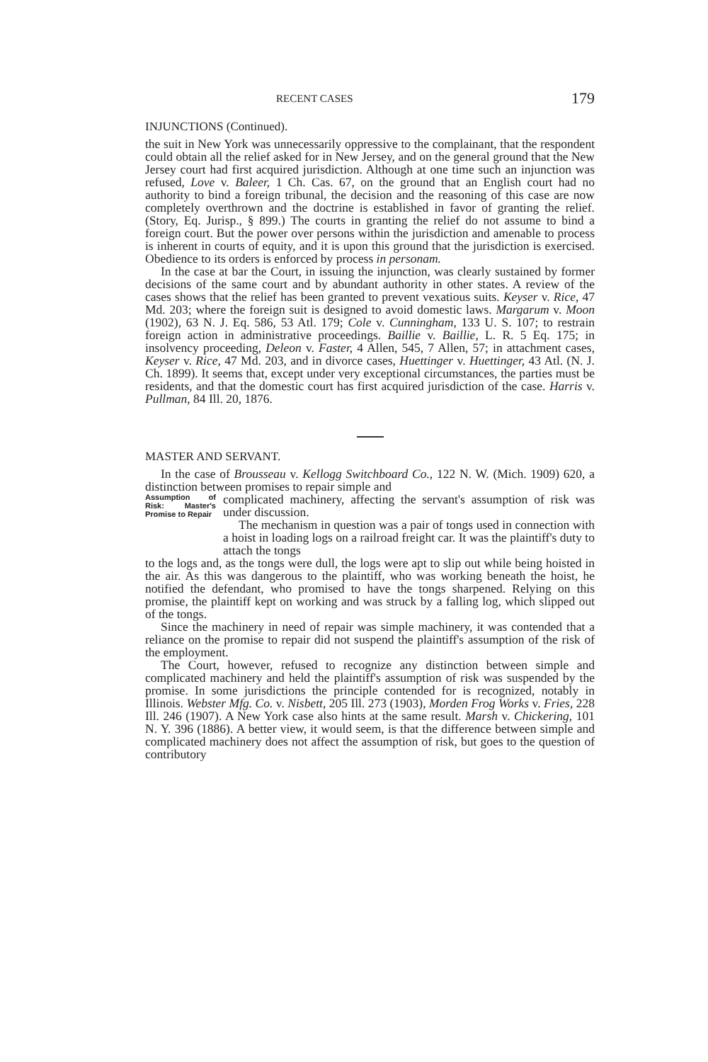RECENT CASES 179
INJUNCTIONS (Continued).
the suit in New York was unnecessarily oppressive to the complainant, that the respondent could obtain all the relief asked for in New Jersey, and on the general ground that the New Jersey court had first acquired jurisdiction. Although at one time such an injunction was refused, Love v. Baleer, 1 Ch. Cas. 67, on the ground that an English court had no authority to bind a foreign tribunal, the decision and the reasoning of this case are now completely overthrown and the doctrine is established in favor of granting the relief. (Story, Eq. Jurisp., § 899.) The courts in granting the relief do not assume to bind a foreign court. But the power over persons within the jurisdiction and amenable to process is inherent in courts of equity, and it is upon this ground that the jurisdiction is exercised. Obedience to its orders is enforced by process in personam.
In the case at bar the Court, in issuing the injunction, was clearly sustained by former decisions of the same court and by abundant authority in other states. A review of the cases shows that the relief has been granted to prevent vexatious suits. Keyser v. Rice, 47 Md. 203; where the foreign suit is designed to avoid domestic laws. Margarum v. Moon (1902), 63 N. J. Eq. 586, 53 Atl. 179; Cole v. Cunningham, 133 U. S. 107; to restrain foreign action in administrative proceedings. Baillie v. Baillie, L. R. 5 Eq. 175; in insolvency proceeding, Deleon v. Faster, 4 Allen, 545, 7 Allen, 57; in attachment cases, Keyser v. Rice, 47 Md. 203, and in divorce cases, Huettinger v. Huettinger, 43 Atl. (N. J. Ch. 1899). It seems that, except under very exceptional circumstances, the parties must be residents, and that the domestic court has first acquired jurisdiction of the case. Harris v. Pullman, 84 Ill. 20, 1876.
MASTER AND SERVANT.
In the case of Brousseau v. Kellogg Switchboard Co., 122 N. W. (Mich. 1909) 620, a distinction between promises to repair simple and
Assumption of Risk: Master's Promise to Repair
complicated machinery, affecting the servant's assumption of risk was under discussion.
The mechanism in question was a pair of tongs used in connection with a hoist in loading logs on a railroad freight car. It was the plaintiff's duty to attach the tongs
to the logs and, as the tongs were dull, the logs were apt to slip out while being hoisted in the air. As this was dangerous to the plaintiff, who was working beneath the hoist, he notified the defendant, who promised to have the tongs sharpened. Relying on this promise, the plaintiff kept on working and was struck by a falling log, which slipped out of the tongs.
Since the machinery in need of repair was simple machinery, it was contended that a reliance on the promise to repair did not suspend the plaintiff's assumption of the risk of the employment.
The Court, however, refused to recognize any distinction between simple and complicated machinery and held the plaintiff's assumption of risk was suspended by the promise. In some jurisdictions the principle contended for is recognized, notably in Illinois. Webster Mfg. Co. v. Nisbett, 205 Ill. 273 (1903), Morden Frog Works v. Fries, 228 Ill. 246 (1907). A New York case also hints at the same result. Marsh v. Chickering, 101 N. Y. 396 (1886). A better view, it would seem, is that the difference between simple and complicated machinery does not affect the assumption of risk, but goes to the question of contributory